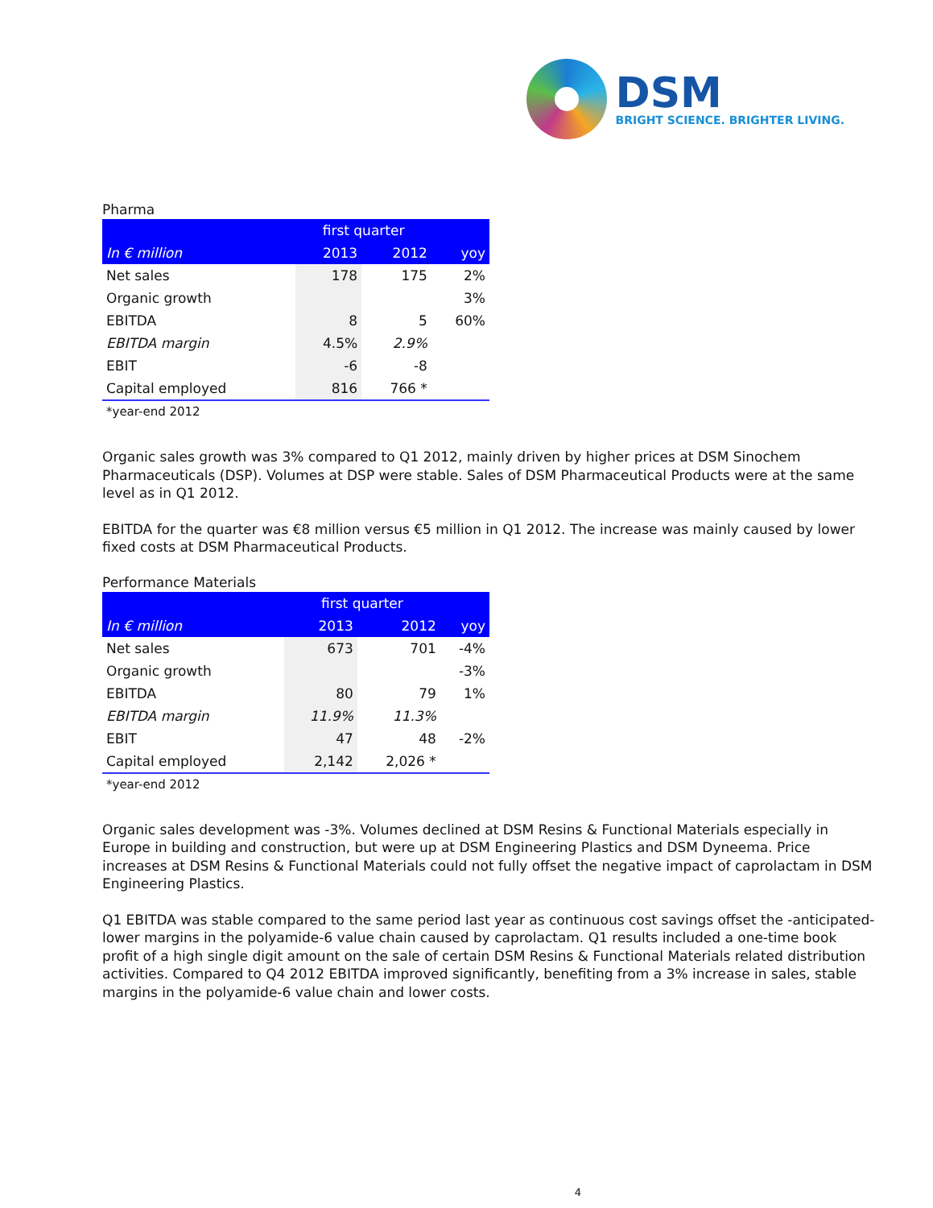DSM
BRIGHT SCIENCE. BRIGHTER LIVING.
Pharma
| | first quarter | | |
| --- | --- | --- | --- |
| In € million | 2013 | 2012 | yoy |
| Net sales | 178 | 175 | 2% |
| Organic growth | | | 3% |
| EBITDA | 8 | 5 | 60% |
| EBITDA margin | 4.5% | 2.9% | |
| EBIT | -6 | -8 | |
| Capital employed | 816 | 766 * | |
*year-end 2012
Organic sales growth was 3% compared to Q1 2012, mainly driven by higher prices at DSM Sinochem Pharmaceuticals (DSP). Volumes at DSP were stable. Sales of DSM Pharmaceutical Products were at the same level as in Q1 2012.
EBITDA for the quarter was €8 million versus €5 million in Q1 2012. The increase was mainly caused by lower fixed costs at DSM Pharmaceutical Products.
Performance Materials
| | first quarter | | |
| --- | --- | --- | --- |
| In € million | 2013 | 2012 | yoy |
| Net sales | 673 | 701 | -4% |
| Organic growth | | | -3% |
| EBITDA | 80 | 79 | 1% |
| EBITDA margin | 11.9% | 11.3% | |
| EBIT | 47 | 48 | -2% |
| Capital employed | 2,142 | 2,026 * | |
*year-end 2012
Organic sales development was -3%. Volumes declined at DSM Resins & Functional Materials especially in Europe in building and construction, but were up at DSM Engineering Plastics and DSM Dyneema. Price increases at DSM Resins & Functional Materials could not fully offset the negative impact of caprolactam in DSM Engineering Plastics.
Q1 EBITDA was stable compared to the same period last year as continuous cost savings offset the -anticipated- lower margins in the polyamide-6 value chain caused by caprolactam. Q1 results included a one-time book profit of a high single digit amount on the sale of certain DSM Resins & Functional Materials related distribution activities. Compared to Q4 2012 EBITDA improved significantly, benefiting from a 3% increase in sales, stable margins in the polyamide-6 value chain and lower costs.
4